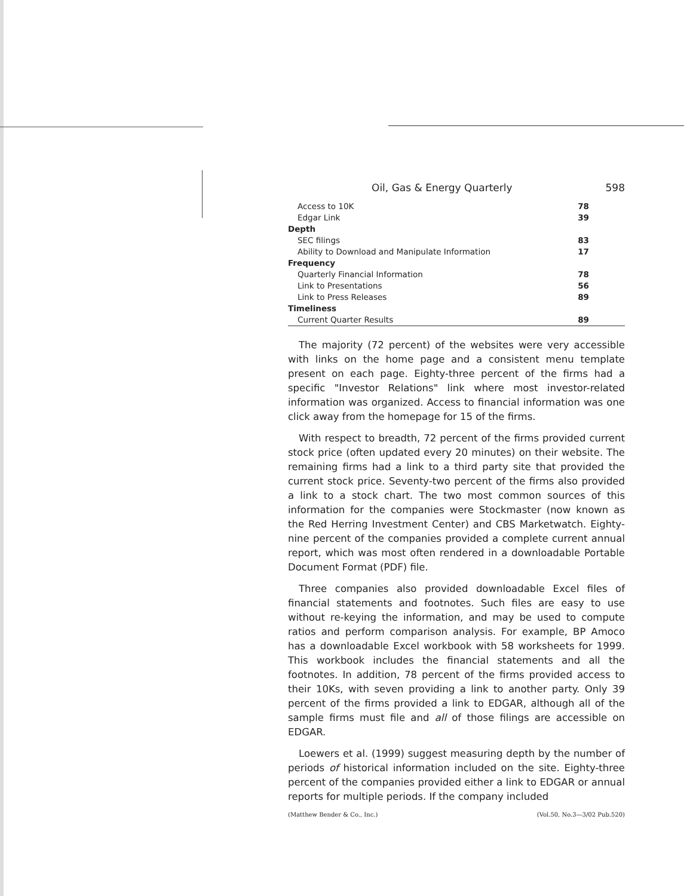Oil, Gas & Energy Quarterly 598
| Access to 10K | 78 |
| Edgar Link | 39 |
| Depth | |
| SEC filings | 83 |
| Ability to Download and Manipulate Information | 17 |
| Frequency | |
| Quarterly Financial Information | 78 |
| Link to Presentations | 56 |
| Link to Press Releases | 89 |
| Timeliness | |
| Current Quarter Results | 89 |
The majority (72 percent) of the websites were very accessible with links on the home page and a consistent menu template present on each page. Eighty-three percent of the firms had a specific "Investor Relations" link where most investor-related information was organized. Access to financial information was one click away from the homepage for 15 of the firms.
With respect to breadth, 72 percent of the firms provided current stock price (often updated every 20 minutes) on their website. The remaining firms had a link to a third party site that provided the current stock price. Seventy-two percent of the firms also provided a link to a stock chart. The two most common sources of this information for the companies were Stockmaster (now known as the Red Herring Investment Center) and CBS Marketwatch. Eighty-nine percent of the companies provided a complete current annual report, which was most often rendered in a downloadable Portable Document Format (PDF) file.
Three companies also provided downloadable Excel files of financial statements and footnotes. Such files are easy to use without re-keying the information, and may be used to compute ratios and perform comparison analysis. For example, BP Amoco has a downloadable Excel workbook with 58 worksheets for 1999. This workbook includes the financial statements and all the footnotes. In addition, 78 percent of the firms provided access to their 10Ks, with seven providing a link to another party. Only 39 percent of the firms provided a link to EDGAR, although all of the sample firms must file and all of those filings are accessible on EDGAR.
Loewers et al. (1999) suggest measuring depth by the number of periods of historical information included on the site. Eighty-three percent of the companies provided either a link to EDGAR or annual reports for multiple periods. If the company included
(Matthew Bender & Co., Inc.) (Vol.50, No.3—3/02 Pub.520)